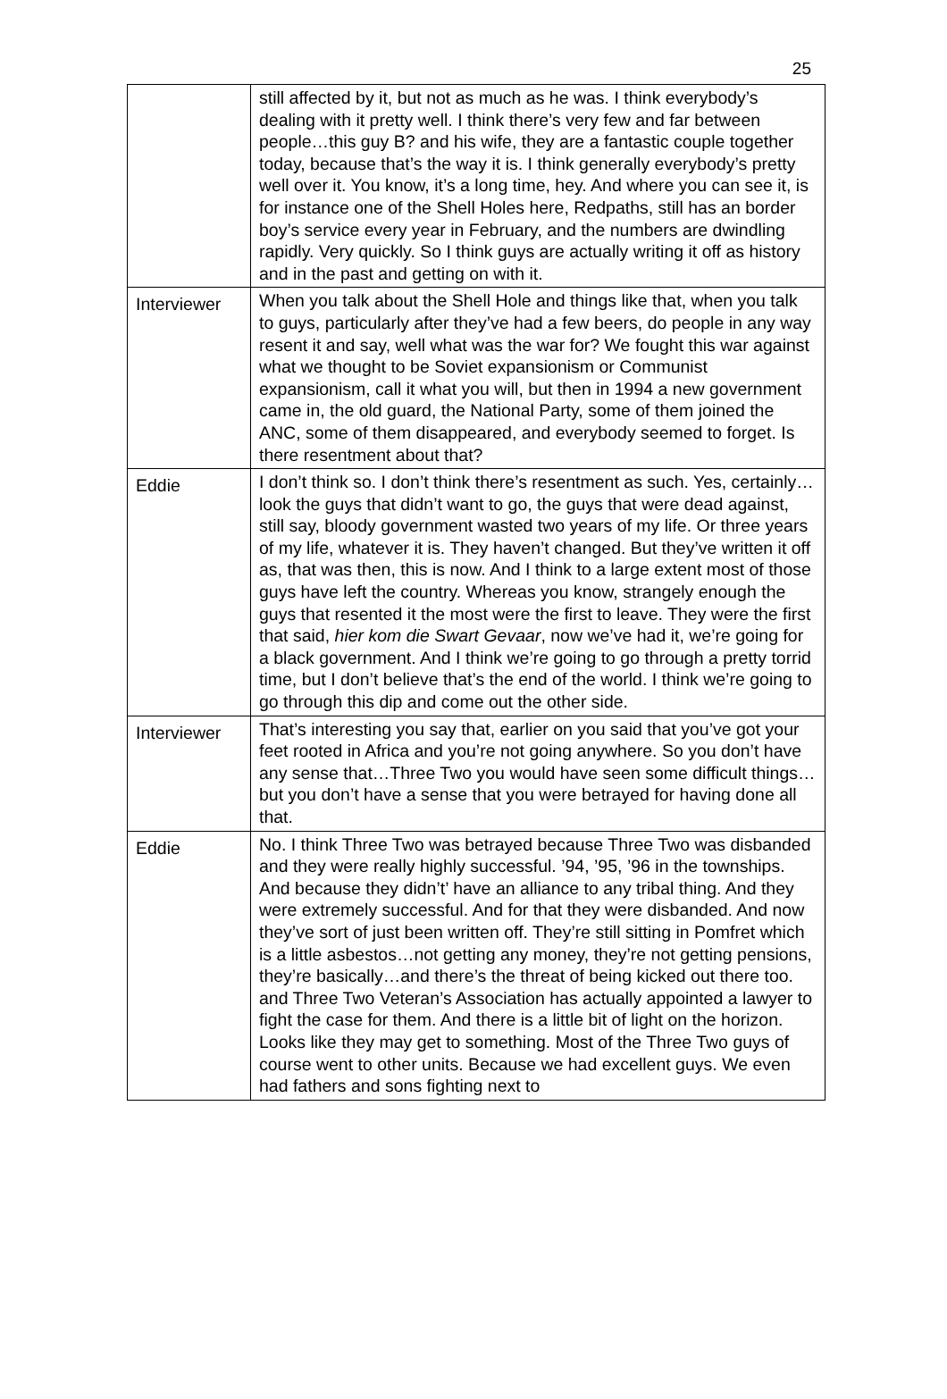25
| | still affected by it, but not as much as he was. I think everybody’s dealing with it pretty well. I think there’s very few and far between people…this guy B? and his wife, they are a fantastic couple together today, because that’s the way it is. I think generally everybody’s pretty well over it. You know, it’s a long time, hey. And where you can see it, is for instance one of the Shell Holes here, Redpaths, still has an border boy’s service every year in February, and the numbers are dwindling rapidly. Very quickly. So I think guys are actually writing it off as history and in the past and getting on with it. |
| Interviewer | When you talk about the Shell Hole and things like that, when you talk to guys, particularly after they’ve had a few beers, do people in any way resent it and say, well what was the war for? We fought this war against what we thought to be Soviet expansionism or Communist expansionism, call it what you will, but then in 1994 a new government came in, the old guard, the National Party, some of them joined the ANC, some of them disappeared, and everybody seemed to forget. Is there resentment about that? |
| Eddie | I don’t think so. I don’t think there’s resentment as such. Yes, certainly…look the guys that didn’t want to go, the guys that were dead against, still say, bloody government wasted two years of my life. Or three years of my life, whatever it is. They haven’t changed. But they’ve written it off as, that was then, this is now. And I think to a large extent most of those guys have left the country. Whereas you know, strangely enough the guys that resented it the most were the first to leave. They were the first that said, hier kom die Swart Gevaar , now we’ve had it, we’re going for a black government. And I think we’re going to go through a pretty torrid time, but I don’t believe that’s the end of the world. I think we’re going to go through this dip and come out the other side. |
| Interviewer | That’s interesting you say that, earlier on you said that you’ve got your feet rooted in Africa and you’re not going anywhere. So you don’t have any sense that…Three Two you would have seen some difficult things…but you don’t have a sense that you were betrayed for having done all that. |
| Eddie | No. I think Three Two was betrayed because Three Two was disbanded and they were really highly successful. ’94, ’95, ’96 in the townships. And because they didn’t’ have an alliance to any tribal thing. And they were extremely successful. And for that they were disbanded. And now they’ve sort of just been written off. They’re still sitting in Pomfret which is a little asbestos…not getting any money, they’re not getting pensions, they’re basically…and there’s the threat of being kicked out there too. and Three Two Veteran’s Association has actually appointed a lawyer to fight the case for them. And there is a little bit of light on the horizon. Looks like they may get to something. Most of the Three Two guys of course went to other units. Because we had excellent guys. We even had fathers and sons fighting next to |